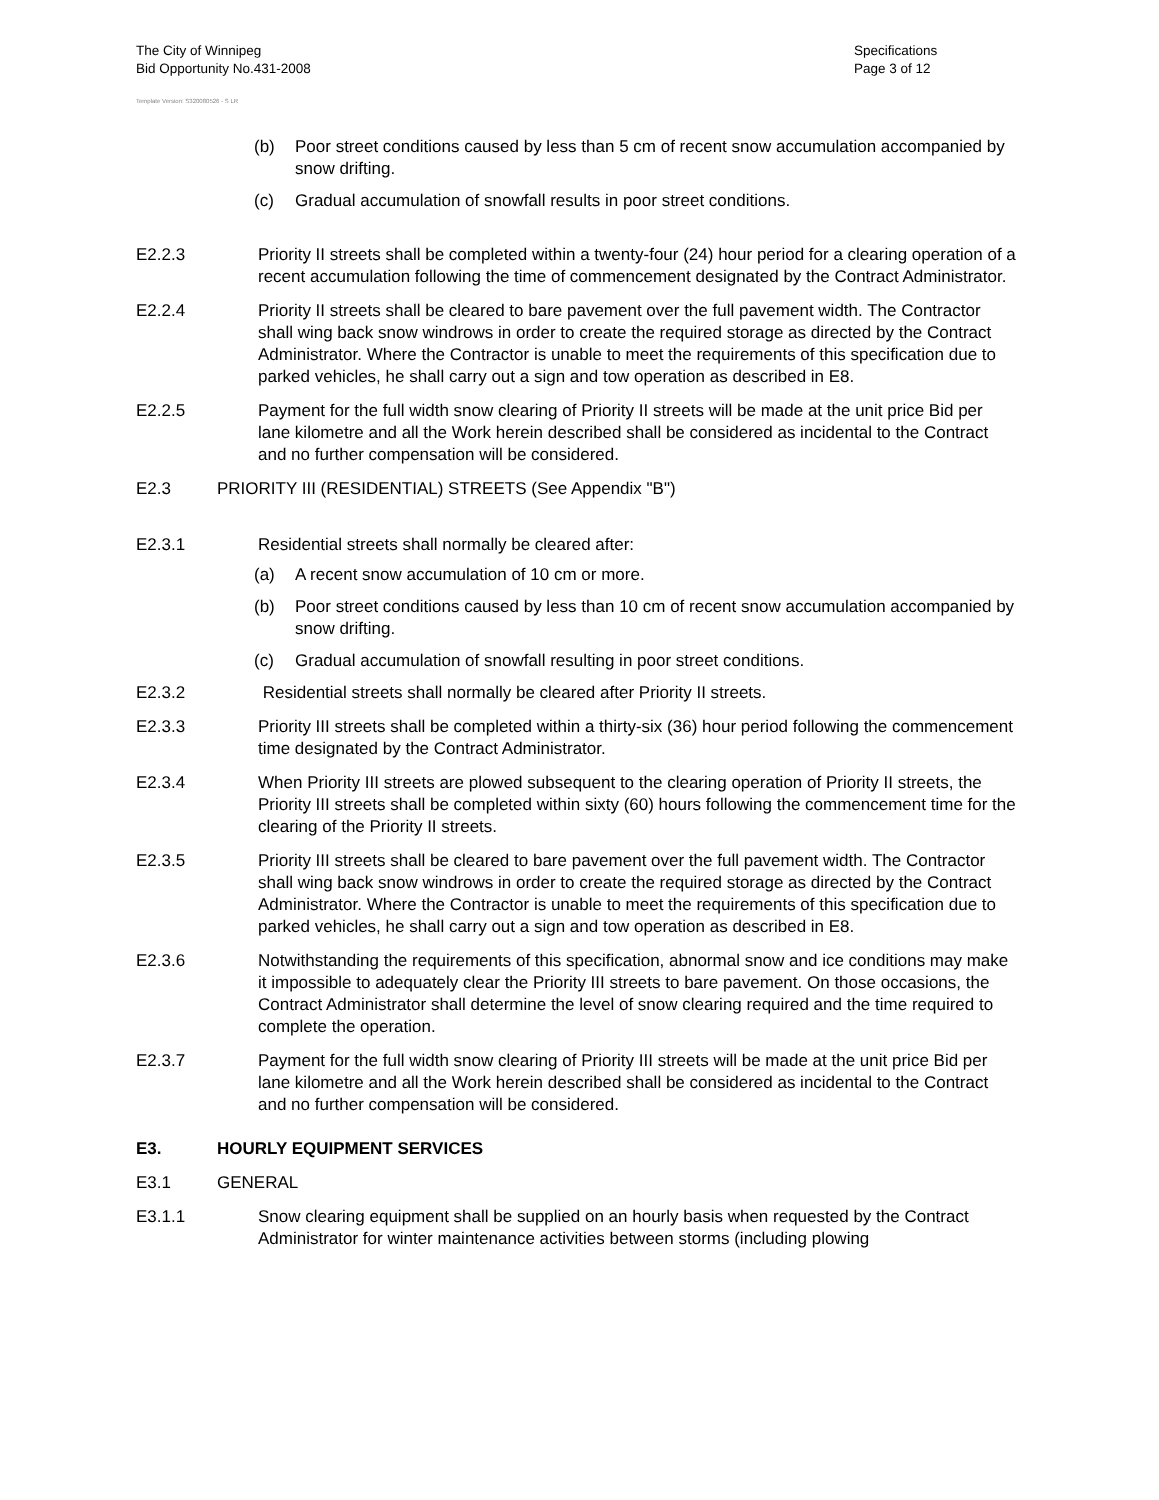The City of Winnipeg
Bid Opportunity No.431-2008
Template Version: S320080526 - S LR
Specifications
Page 3 of 12
(b) Poor street conditions caused by less than 5 cm of recent snow accumulation accompanied by snow drifting.
(c) Gradual accumulation of snowfall results in poor street conditions.
E2.2.3 Priority II streets shall be completed within a twenty-four (24) hour period for a clearing operation of a recent accumulation following the time of commencement designated by the Contract Administrator.
E2.2.4 Priority II streets shall be cleared to bare pavement over the full pavement width. The Contractor shall wing back snow windrows in order to create the required storage as directed by the Contract Administrator. Where the Contractor is unable to meet the requirements of this specification due to parked vehicles, he shall carry out a sign and tow operation as described in E8.
E2.2.5 Payment for the full width snow clearing of Priority II streets will be made at the unit price Bid per lane kilometre and all the Work herein described shall be considered as incidental to the Contract and no further compensation will be considered.
E2.3 PRIORITY III (RESIDENTIAL) STREETS (See Appendix "B")
E2.3.1 Residential streets shall normally be cleared after:
(a) A recent snow accumulation of 10 cm or more.
(b) Poor street conditions caused by less than 10 cm of recent snow accumulation accompanied by snow drifting.
(c) Gradual accumulation of snowfall resulting in poor street conditions.
E2.3.2 Residential streets shall normally be cleared after Priority II streets.
E2.3.3 Priority III streets shall be completed within a thirty-six (36) hour period following the commencement time designated by the Contract Administrator.
E2.3.4 When Priority III streets are plowed subsequent to the clearing operation of Priority II streets, the Priority III streets shall be completed within sixty (60) hours following the commencement time for the clearing of the Priority II streets.
E2.3.5 Priority III streets shall be cleared to bare pavement over the full pavement width. The Contractor shall wing back snow windrows in order to create the required storage as directed by the Contract Administrator. Where the Contractor is unable to meet the requirements of this specification due to parked vehicles, he shall carry out a sign and tow operation as described in E8.
E2.3.6 Notwithstanding the requirements of this specification, abnormal snow and ice conditions may make it impossible to adequately clear the Priority III streets to bare pavement. On those occasions, the Contract Administrator shall determine the level of snow clearing required and the time required to complete the operation.
E2.3.7 Payment for the full width snow clearing of Priority III streets will be made at the unit price Bid per lane kilometre and all the Work herein described shall be considered as incidental to the Contract and no further compensation will be considered.
E3. HOURLY EQUIPMENT SERVICES
E3.1 GENERAL
E3.1.1 Snow clearing equipment shall be supplied on an hourly basis when requested by the Contract Administrator for winter maintenance activities between storms (including plowing